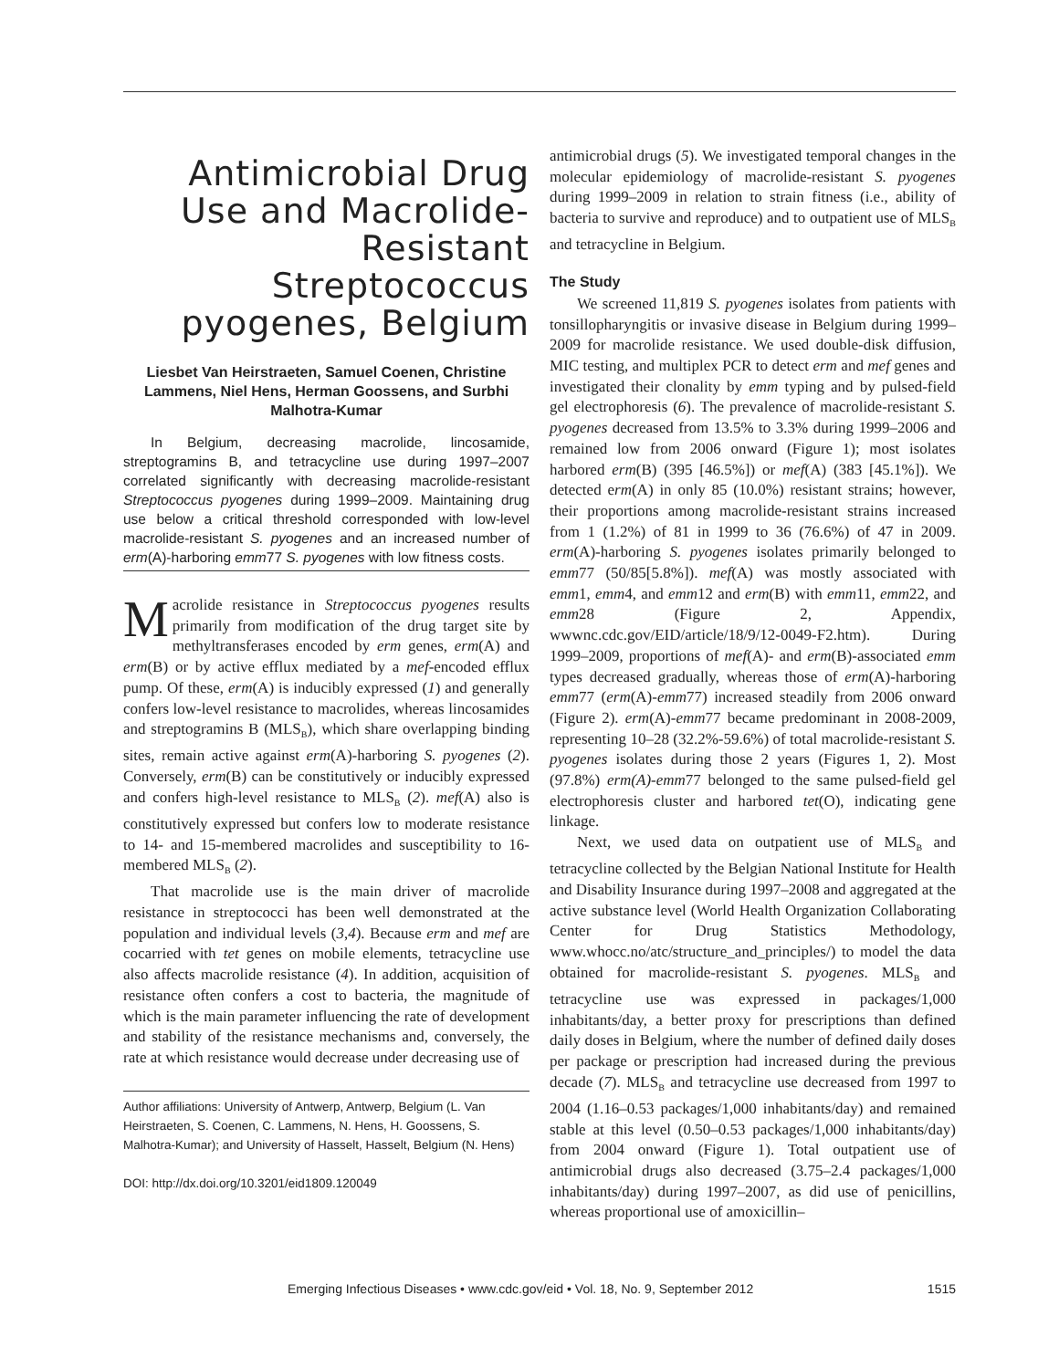Antimicrobial Drug Use and Macrolide-Resistant Streptococcus pyogenes, Belgium
Liesbet Van Heirstraeten, Samuel Coenen, Christine Lammens, Niel Hens, Herman Goossens, and Surbhi Malhotra-Kumar
In Belgium, decreasing macrolide, lincosamide, streptogramins B, and tetracycline use during 1997–2007 correlated significantly with decreasing macrolide-resistant Streptococcus pyogenes during 1999–2009. Maintaining drug use below a critical threshold corresponded with low-level macrolide-resistant S. pyogenes and an increased number of erm(A)-harboring emm77 S. pyogenes with low fitness costs.
Macrolide resistance in Streptococcus pyogenes results primarily from modification of the drug target site by methyltransferases encoded by erm genes, erm(A) and erm(B) or by active efflux mediated by a mef-encoded efflux pump. Of these, erm(A) is inducibly expressed (1) and generally confers low-level resistance to macrolides, whereas lincosamides and streptogramins B (MLS<sub>B</sub>), which share overlapping binding sites, remain active against erm(A)-harboring S. pyogenes (2). Conversely, erm(B) can be constitutively or inducibly expressed and confers high-level resistance to MLS<sub>B</sub> (2). mef(A) also is constitutively expressed but confers low to moderate resistance to 14- and 15-membered macrolides and susceptibility to 16-membered MLS<sub>B</sub> (2).
That macrolide use is the main driver of macrolide resistance in streptococci has been well demonstrated at the population and individual levels (3,4). Because erm and mef are cocarried with tet genes on mobile elements, tetracycline use also affects macrolide resistance (4). In addition, acquisition of resistance often confers a cost to bacteria, the magnitude of which is the main parameter influencing the rate of development and stability of the resistance mechanisms and, conversely, the rate at which resistance would decrease under decreasing use of
Author affiliations: University of Antwerp, Antwerp, Belgium (L. Van Heirstraeten, S. Coenen, C. Lammens, N. Hens, H. Goossens, S. Malhotra-Kumar); and University of Hasselt, Hasselt, Belgium (N. Hens)
DOI: http://dx.doi.org/10.3201/eid1809.120049
antimicrobial drugs (5). We investigated temporal changes in the molecular epidemiology of macrolide-resistant S. pyogenes during 1999–2009 in relation to strain fitness (i.e., ability of bacteria to survive and reproduce) and to outpatient use of MLS<sub>B</sub> and tetracycline in Belgium.
The Study
We screened 11,819 S. pyogenes isolates from patients with tonsillopharyngitis or invasive disease in Belgium during 1999–2009 for macrolide resistance. We used double-disk diffusion, MIC testing, and multiplex PCR to detect erm and mef genes and investigated their clonality by emm typing and by pulsed-field gel electrophoresis (6). The prevalence of macrolide-resistant S. pyogenes decreased from 13.5% to 3.3% during 1999–2006 and remained low from 2006 onward (Figure 1); most isolates harbored erm(B) (395 [46.5%]) or mef(A) (383 [45.1%]). We detected erm(A) in only 85 (10.0%) resistant strains; however, their proportions among macrolide-resistant strains increased from 1 (1.2%) of 81 in 1999 to 36 (76.6%) of 47 in 2009. erm(A)-harboring S. pyogenes isolates primarily belonged to emm77 (50/85[5.8%]). mef(A) was mostly associated with emm1, emm4, and emm12 and erm(B) with emm11, emm22, and emm28 (Figure 2, Appendix, wwwnc.cdc.gov/EID/article/18/9/12-0049-F2.htm). During 1999–2009, proportions of mef(A)- and erm(B)-associated emm types decreased gradually, whereas those of erm(A)-harboring emm77 (erm(A)-emm77) increased steadily from 2006 onward (Figure 2). erm(A)-emm77 became predominant in 2008-2009, representing 10–28 (32.2%-59.6%) of total macrolide-resistant S. pyogenes isolates during those 2 years (Figures 1, 2). Most (97.8%) erm(A)-emm77 belonged to the same pulsed-field gel electrophoresis cluster and harbored tet(O), indicating gene linkage.
Next, we used data on outpatient use of MLS<sub>B</sub> and tetracycline collected by the Belgian National Institute for Health and Disability Insurance during 1997–2008 and aggregated at the active substance level (World Health Organization Collaborating Center for Drug Statistics Methodology, www.whocc.no/atc/structure_and_principles/) to model the data obtained for macrolide-resistant S. pyogenes. MLS<sub>B</sub> and tetracycline use was expressed in packages/1,000 inhabitants/day, a better proxy for prescriptions than defined daily doses in Belgium, where the number of defined daily doses per package or prescription had increased during the previous decade (7). MLS<sub>B</sub> and tetracycline use decreased from 1997 to 2004 (1.16–0.53 packages/1,000 inhabitants/day) and remained stable at this level (0.50–0.53 packages/1,000 inhabitants/day) from 2004 onward (Figure 1). Total outpatient use of antimicrobial drugs also decreased (3.75–2.4 packages/1,000 inhabitants/day) during 1997–2007, as did use of penicillins, whereas proportional use of amoxicillin–
Emerging Infectious Diseases • www.cdc.gov/eid • Vol. 18, No. 9, September 2012 1515